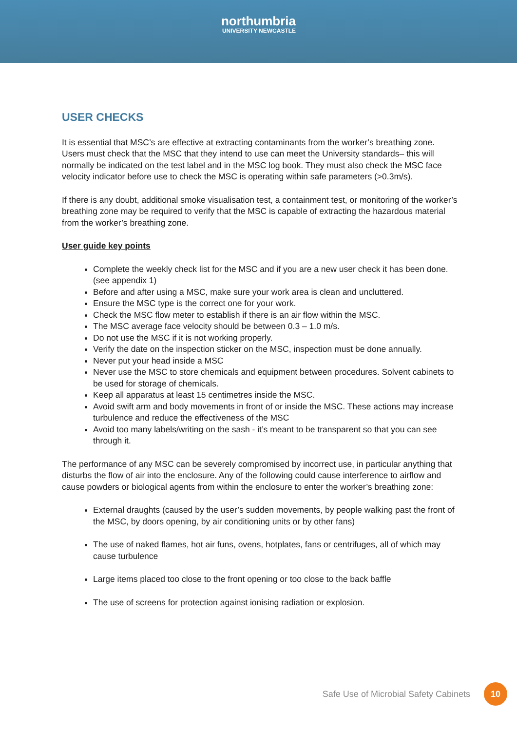northumbria
UNIVERSITY NEWCASTLE
USER CHECKS
It is essential that MSC’s are effective at extracting contaminants from the worker’s breathing zone. Users must check that the MSC that they intend to use can meet the University standards– this will normally be indicated on the test label and in the MSC log book. They must also check the MSC face velocity indicator before use to check the MSC is operating within safe parameters (>0.3m/s).
If there is any doubt, additional smoke visualisation test, a containment test, or monitoring of the worker’s breathing zone may be required to verify that the MSC is capable of extracting the hazardous material from the worker’s breathing zone.
User guide key points
Complete the weekly check list for the MSC and if you are a new user check it has been done. (see appendix 1)
Before and after using a MSC, make sure your work area is clean and uncluttered.
Ensure the MSC type is the correct one for your work.
Check the MSC flow meter to establish if there is an air flow within the MSC.
The MSC average face velocity should be between 0.3 – 1.0 m/s.
Do not use the MSC if it is not working properly.
Verify the date on the inspection sticker on the MSC, inspection must be done annually.
Never put your head inside a MSC
Never use the MSC to store chemicals and equipment between procedures. Solvent cabinets to be used for storage of chemicals.
Keep all apparatus at least 15 centimetres inside the MSC.
Avoid swift arm and body movements in front of or inside the MSC. These actions may increase turbulence and reduce the effectiveness of the MSC
Avoid too many labels/writing on the sash - it’s meant to be transparent so that you can see through it.
The performance of any MSC can be severely compromised by incorrect use, in particular anything that disturbs the flow of air into the enclosure. Any of the following could cause interference to airflow and cause powders or biological agents from within the enclosure to enter the worker’s breathing zone:
External draughts (caused by the user’s sudden movements, by people walking past the front of the MSC, by doors opening, by air conditioning units or by other fans)
The use of naked flames, hot air funs, ovens, hotplates, fans or centrifuges, all of which may cause turbulence
Large items placed too close to the front opening or too close to the back baffle
The use of screens for protection against ionising radiation or explosion.
Safe Use of Microbial Safety Cabinets 10